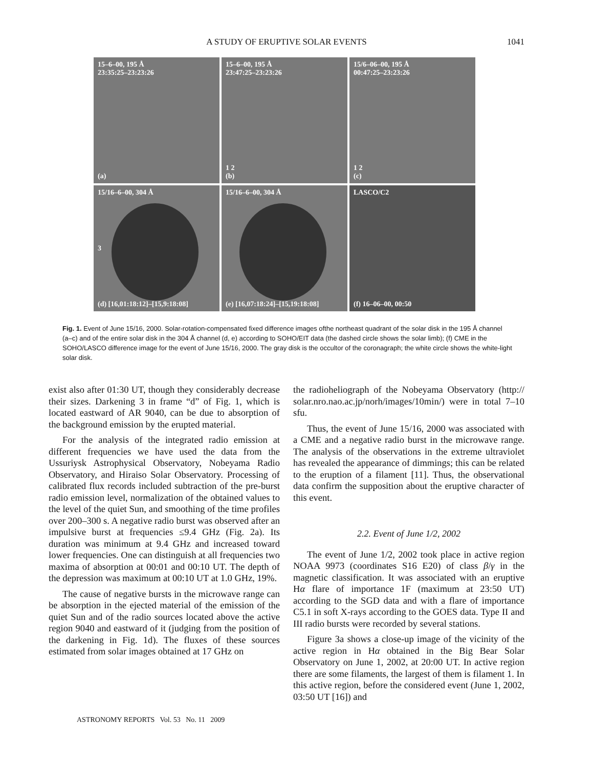A STUDY OF ERUPTIVE SOLAR EVENTS 1041
15–6–00, 195 Å
23:35:25–23:23:26
(a)
15–6–00, 195 Å
23:47:25–23:23:26
1 2
(b)
15/6–06–00, 195 Å
00:47:25–23:23:26
1 2
(c)
15/16–6–00, 304 Å
3
(d) [16,01:18:12]–[15,9:18:08]
15/16–6–00, 304 Å
(e) [16,07:18:24]–[15,19:18:08]
LASCO/C2
(f) 16–06–00, 00:50
Fig. 1. Event of June 15/16, 2000. Solar-rotation-compensated fixed difference images ofthe northeast quadrant of the solar disk in the 195 Å channel (a–c) and of the entire solar disk in the 304 Å channel (d, e) according to SOHO/EIT data (the dashed circle shows the solar limb); (f) CME in the SOHO/LASCO difference image for the event of June 15/16, 2000. The gray disk is the occultor of the coronagraph; the white circle shows the white-light solar disk.
exist also after 01:30 UT, though they considerably decrease their sizes. Darkening 3 in frame “d” of Fig. 1, which is located eastward of AR 9040, can be due to absorption of the background emission by the erupted material.
For the analysis of the integrated radio emission at different frequencies we have used the data from the Ussuriysk Astrophysical Observatory, Nobeyama Radio Observatory, and Hiraiso Solar Observatory. Processing of calibrated flux records included subtraction of the pre-burst radio emission level, normalization of the obtained values to the level of the quiet Sun, and smoothing of the time profiles over 200–300 s. A negative radio burst was observed after an impulsive burst at frequencies ≤9.4 GHz (Fig. 2a). Its duration was minimum at 9.4 GHz and increased toward lower frequencies. One can distinguish at all frequencies two maxima of absorption at 00:01 and 00:10 UT. The depth of the depression was maximum at 00:10 UT at 1.0 GHz, 19%.
The cause of negative bursts in the microwave range can be absorption in the ejected material of the emission of the quiet Sun and of the radio sources located above the active region 9040 and eastward of it (judging from the position of the darkening in Fig. 1d). The fluxes of these sources estimated from solar images obtained at 17 GHz on
the radioheliograph of the Nobeyama Observatory (http:// solar.nro.nao.ac.jp/norh/images/10min/) were in total 7–10 sfu.
Thus, the event of June 15/16, 2000 was associated with a CME and a negative radio burst in the microwave range. The analysis of the observations in the extreme ultraviolet has revealed the appearance of dimmings; this can be related to the eruption of a filament [11]. Thus, the observational data confirm the supposition about the eruptive character of this event.
2.2. Event of June 1/2, 2002
The event of June 1/2, 2002 took place in active region NOAA 9973 (coordinates S16 E20) of class β/γ in the magnetic classification. It was associated with an eruptive Hα flare of importance 1F (maximum at 23:50 UT) according to the SGD data and with a flare of importance C5.1 in soft X-rays according to the GOES data. Type II and III radio bursts were recorded by several stations.
Figure 3a shows a close-up image of the vicinity of the active region in Hα obtained in the Big Bear Solar Observatory on June 1, 2002, at 20:00 UT. In active region there are some filaments, the largest of them is filament 1. In this active region, before the considered event (June 1, 2002, 03:50 UT [16]) and
ASTRONOMY REPORTS Vol. 53 No. 11 2009